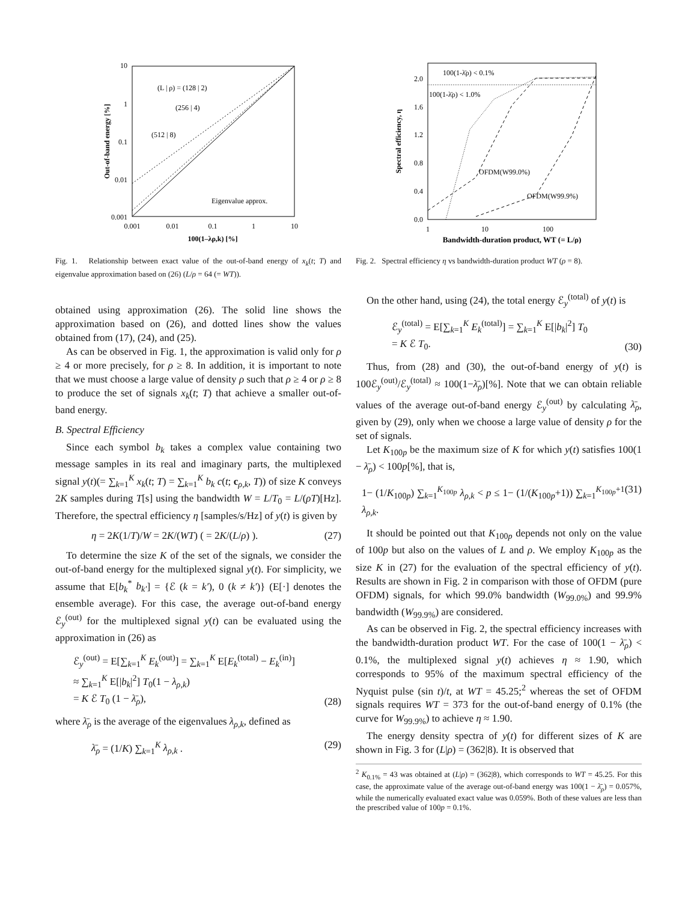10
1
0.1
0.01
0.001
0.001
0.01
0.1
1
10
100(1–λρ,k) [%]
Out-of-band energy [%]
(L | ρ) = (128 | 2)
(256 | 4)
(512 | 8)
Eigenvalue approx.
Fig. 1. Relationship between exact value of the out-of-band energy of x<sub>k</sub>(t; T) and eigenvalue approximation based on (26) (L/ρ = 64 (= WT)).
obtained using approximation (26). The solid line shows the approximation based on (26), and dotted lines show the values obtained from (17), (24), and (25).
As can be observed in Fig. 1, the approximation is valid only for ρ ≥ 4 or more precisely, for ρ ≥ 8. In addition, it is important to note that we must choose a large value of density ρ such that ρ ≥ 4 or ρ ≥ 8 to produce the set of signals x<sub>k</sub>(t; T) that achieve a smaller out-of-band energy.
B. Spectral Efficiency
Since each symbol b<sub>k</sub> takes a complex value containing two message samples in its real and imaginary parts, the multiplexed signal y(t)(= ∑<sub>k=1</sub><sup>K</sup> x<sub>k</sub>(t; T) = ∑<sub>k=1</sub><sup>K</sup> b<sub>k</sub> c(t; c<sub>ρ,k</sub>, T)) of size K conveys 2K samples during T[s] using the bandwidth W = L/T<sub>0</sub> = L/(ρT)[Hz]. Therefore, the spectral efficiency η [samples/s/Hz] of y(t) is given by
η = 2K(1/T)/W = 2K/(WT) ( = 2K/(L/ρ) ). (27)
To determine the size K of the set of the signals, we consider the out-of-band energy for the multiplexed signal y(t). For simplicity, we assume that E[b<sub>k</sub><sup>*</sup> b<sub>k′</sub>] = {ℰ (k = k′), 0 (k ≠ k′)} (E[·] denotes the ensemble average). For this case, the average out-of-band energy ℰ<sub>y</sub><sup>(out)</sup> for the multiplexed signal y(t) can be evaluated using the approximation in (26) as
ℰ<sub>y</sub><sup>(out)</sup> = E[∑<sub>k=1</sub><sup>K</sup> E<sub>k</sub><sup>(out)</sup>] = ∑<sub>k=1</sub><sup>K</sup> E[E<sub>k</sub><sup>(total)</sup> − E<sub>k</sub><sup>(in)</sup>]
≈ ∑<sub>k=1</sub><sup>K</sup> E[|b<sub>k</sub>|<sup>2</sup>] T<sub>0</sub>(1 − λ<sub>ρ,k</sub>)
= K ℰ T<sub>0</sub> (1 − λ̄<sub>ρ</sub>), (28)
where λ̄<sub>ρ</sub> is the average of the eigenvalues λ<sub>ρ,k</sub>, defined as
λ̄<sub>ρ</sub> = (1/K) ∑<sub>k=1</sub><sup>K</sup> λ<sub>ρ,k</sub> . (29)
2.0
1.6
1.2
0.8
0.4
0.0
1
10
100
Bandwidth-duration product, WT (= L/ρ)
Spectral efficiency, η
100(1-λ̄ρ) < 0.1%
100(1-λ̄ρ) < 1.0%
OFDM(W99.0%)
OFDM(W99.9%)
Fig. 2. Spectral efficiency η vs bandwidth-duration product WT (ρ = 8).
On the other hand, using (24), the total energy ℰ<sub>y</sub><sup>(total)</sup> of y(t) is
ℰ<sub>y</sub><sup>(total)</sup> = E[∑<sub>k=1</sub><sup>K</sup> E<sub>k</sub><sup>(total)</sup>] = ∑<sub>k=1</sub><sup>K</sup> E[|b<sub>k</sub>|<sup>2</sup>] T<sub>0</sub>
= K ℰ T<sub>0</sub>. (30)
Thus, from (28) and (30), the out-of-band energy of y(t) is 100ℰ<sub>y</sub><sup>(out)</sup>/ℰ<sub>y</sub><sup>(total)</sup> ≈ 100(1−λ̄<sub>ρ</sub>)[%]. Note that we can obtain reliable values of the average out-of-band energy ℰ<sub>y</sub><sup>(out)</sup> by calculating λ̄<sub>ρ</sub>, given by (29), only when we choose a large value of density ρ for the set of signals.
Let K<sub>100p</sub> be the maximum size of K for which y(t) satisfies 100(1 − λ̄<sub>ρ</sub>) < 100p[%], that is,
1− (1/K<sub>100p</sub>) ∑<sub>k=1</sub><sup>K<sub>100p</sub></sup> λ<sub>ρ,k</sub> < p ≤ 1− (1/(K<sub>100p</sub>+1)) ∑<sub>k=1</sub><sup>K<sub>100p</sub>+1</sup> λ<sub>ρ,k</sub>. (31)
It should be pointed out that K<sub>100p</sub> depends not only on the value of 100p but also on the values of L and ρ. We employ K<sub>100p</sub> as the size K in (27) for the evaluation of the spectral efficiency of y(t). Results are shown in Fig. 2 in comparison with those of OFDM (pure OFDM) signals, for which 99.0% bandwidth (W<sub>99.0%</sub>) and 99.9% bandwidth (W<sub>99.9%</sub>) are considered.
As can be observed in Fig. 2, the spectral efficiency increases with the bandwidth-duration product WT. For the case of 100(1 − λ̄<sub>ρ</sub>) < 0.1%, the multiplexed signal y(t) achieves η ≈ 1.90, which corresponds to 95% of the maximum spectral efficiency of the Nyquist pulse (sin t)/t, at WT = 45.25;<sup>2</sup> whereas the set of OFDM signals requires WT = 373 for the out-of-band energy of 0.1% (the curve for W<sub>99.9%</sub>) to achieve η ≈ 1.90.
The energy density spectra of y(t) for different sizes of K are shown in Fig. 3 for (L|ρ) = (362|8). It is observed that
<sup>2</sup> K<sub>0.1%</sub> = 43 was obtained at (L|ρ) = (362|8), which corresponds to WT = 45.25. For this case, the approximate value of the average out-of-band energy was 100(1 − λ̄<sub>ρ</sub>) = 0.057%, while the numerically evaluated exact value was 0.059%. Both of these values are less than the prescribed value of 100p = 0.1%.